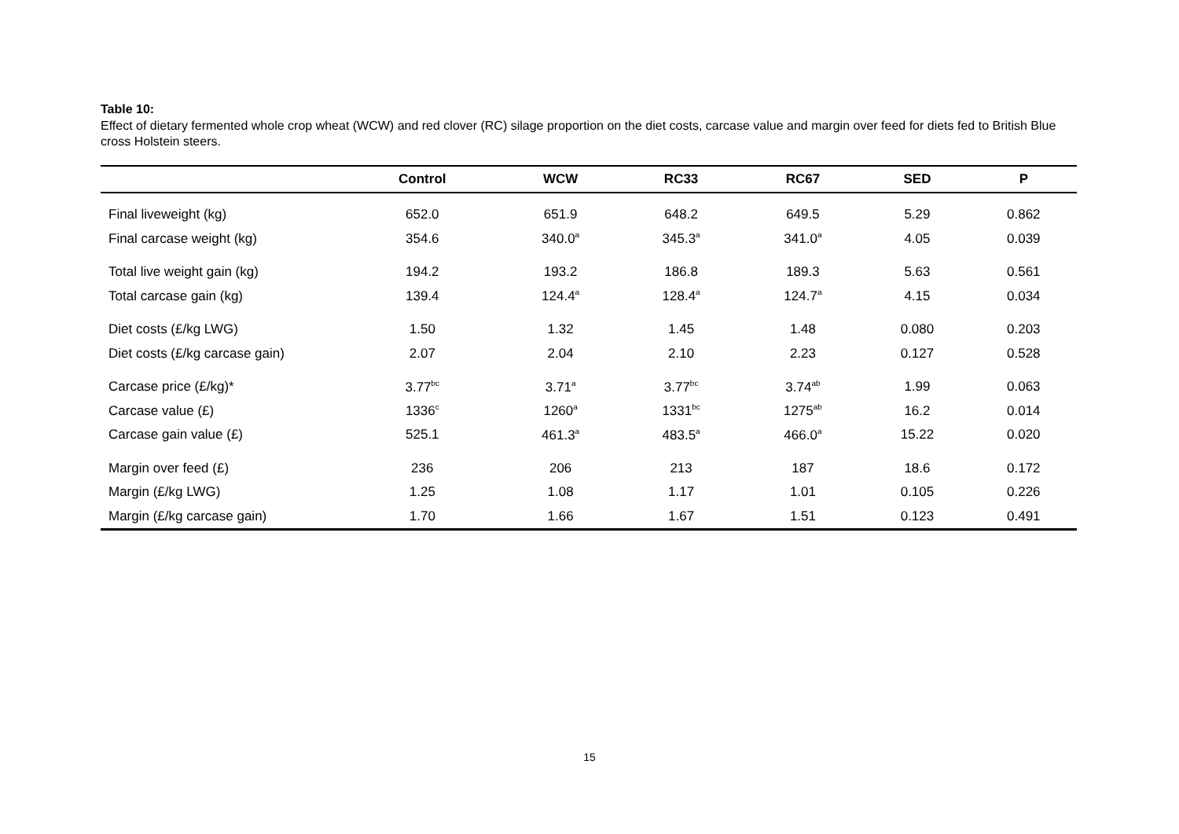Table 10:
Effect of dietary fermented whole crop wheat (WCW) and red clover (RC) silage proportion on the diet costs, carcase value and margin over feed for diets fed to British Blue cross Holstein steers.
| | Control | WCW | RC33 | RC67 | SED | P |
| --- | --- | --- | --- | --- | --- | --- |
| Final liveweight (kg) | 652.0 | 651.9 | 648.2 | 649.5 | 5.29 | 0.862 |
| Final carcase weight (kg) | 354.6 | 340.0<sup>a</sup> | 345.3<sup>a</sup> | 341.0<sup>a</sup> | 4.05 | 0.039 |
| Total live weight gain (kg) | 194.2 | 193.2 | 186.8 | 189.3 | 5.63 | 0.561 |
| Total carcase gain (kg) | 139.4 | 124.4<sup>a</sup> | 128.4<sup>a</sup> | 124.7<sup>a</sup> | 4.15 | 0.034 |
| Diet costs (£/kg LWG) | 1.50 | 1.32 | 1.45 | 1.48 | 0.080 | 0.203 |
| Diet costs (£/kg carcase gain) | 2.07 | 2.04 | 2.10 | 2.23 | 0.127 | 0.528 |
| Carcase price (£/kg)* | 3.77<sup>bc</sup> | 3.71<sup>a</sup> | 3.77<sup>bc</sup> | 3.74<sup>ab</sup> | 1.99 | 0.063 |
| Carcase value (£) | 1336<sup>c</sup> | 1260<sup>a</sup> | 1331<sup>bc</sup> | 1275<sup>ab</sup> | 16.2 | 0.014 |
| Carcase gain value (£) | 525.1 | 461.3<sup>a</sup> | 483.5<sup>a</sup> | 466.0<sup>a</sup> | 15.22 | 0.020 |
| Margin over feed (£) | 236 | 206 | 213 | 187 | 18.6 | 0.172 |
| Margin (£/kg LWG) | 1.25 | 1.08 | 1.17 | 1.01 | 0.105 | 0.226 |
| Margin (£/kg carcase gain) | 1.70 | 1.66 | 1.67 | 1.51 | 0.123 | 0.491 |
15